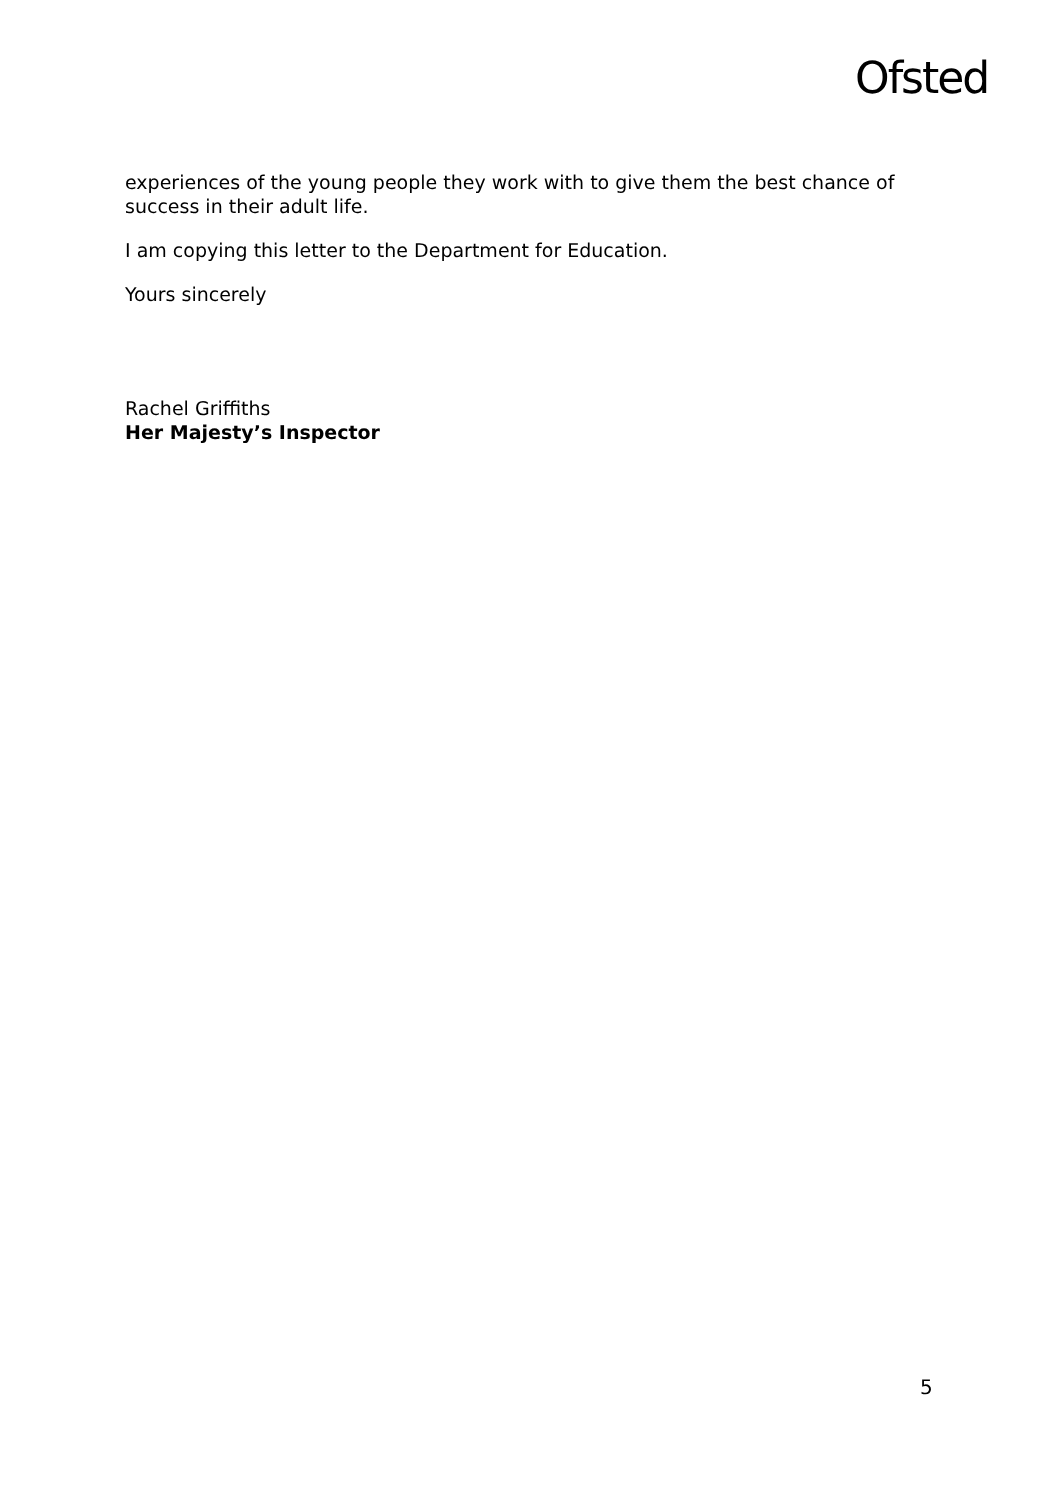Ofsted
experiences of the young people they work with to give them the best chance of success in their adult life.
I am copying this letter to the Department for Education.
Yours sincerely
Rachel Griffiths
Her Majesty’s Inspector
5